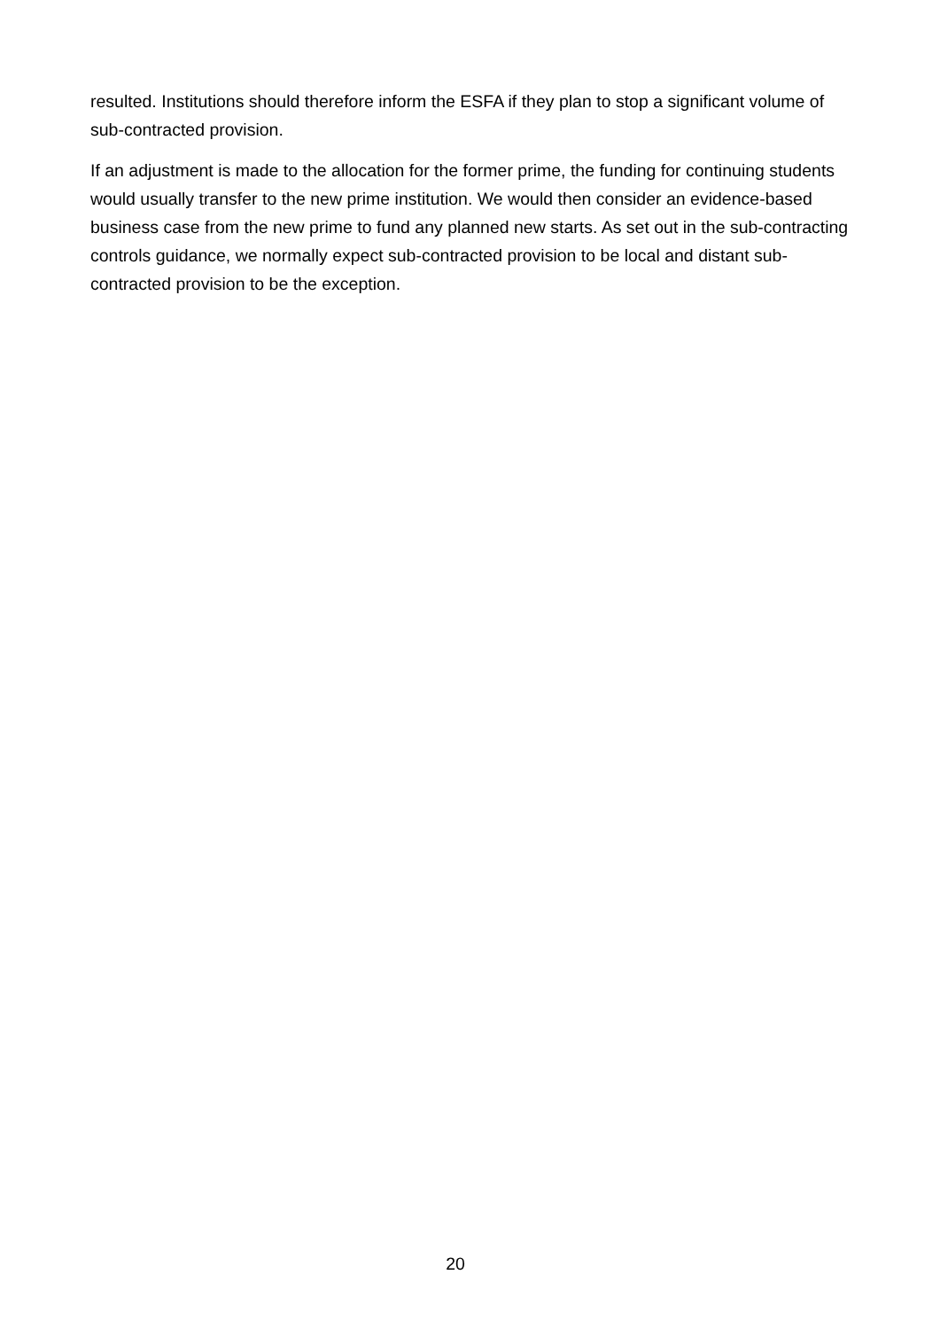resulted. Institutions should therefore inform the ESFA if they plan to stop a significant volume of sub-contracted provision.
If an adjustment is made to the allocation for the former prime, the funding for continuing students would usually transfer to the new prime institution. We would then consider an evidence-based business case from the new prime to fund any planned new starts. As set out in the sub-contracting controls guidance, we normally expect sub-contracted provision to be local and distant sub-contracted provision to be the exception.
20